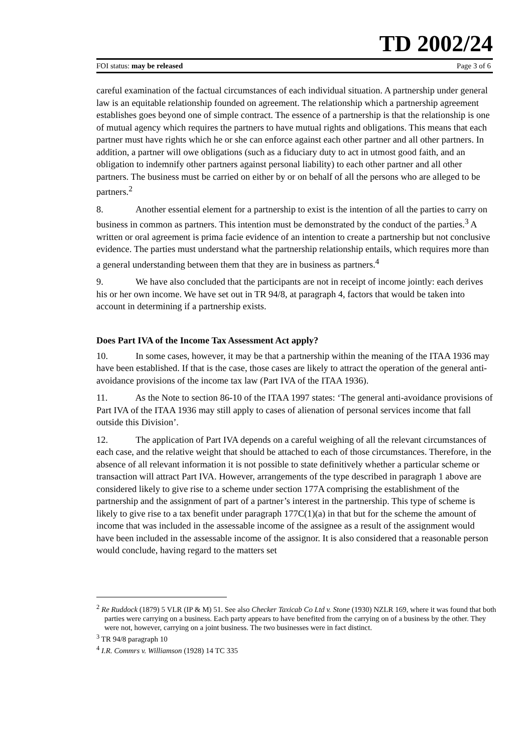TD 2002/24
FOI status: may be released Page 3 of 6
careful examination of the factual circumstances of each individual situation. A partnership under general law is an equitable relationship founded on agreement. The relationship which a partnership agreement establishes goes beyond one of simple contract. The essence of a partnership is that the relationship is one of mutual agency which requires the partners to have mutual rights and obligations. This means that each partner must have rights which he or she can enforce against each other partner and all other partners. In addition, a partner will owe obligations (such as a fiduciary duty to act in utmost good faith, and an obligation to indemnify other partners against personal liability) to each other partner and all other partners. The business must be carried on either by or on behalf of all the persons who are alleged to be partners.<sup>2</sup>
8. Another essential element for a partnership to exist is the intention of all the parties to carry on business in common as partners. This intention must be demonstrated by the conduct of the parties.<sup>3</sup> A written or oral agreement is prima facie evidence of an intention to create a partnership but not conclusive evidence. The parties must understand what the partnership relationship entails, which requires more than a general understanding between them that they are in business as partners.<sup>4</sup>
9. We have also concluded that the participants are not in receipt of income jointly: each derives his or her own income. We have set out in TR 94/8, at paragraph 4, factors that would be taken into account in determining if a partnership exists.
Does Part IVA of the Income Tax Assessment Act apply?
10. In some cases, however, it may be that a partnership within the meaning of the ITAA 1936 may have been established. If that is the case, those cases are likely to attract the operation of the general anti-avoidance provisions of the income tax law (Part IVA of the ITAA 1936).
11. As the Note to section 86-10 of the ITAA 1997 states: ‘The general anti-avoidance provisions of Part IVA of the ITAA 1936 may still apply to cases of alienation of personal services income that fall outside this Division’.
12. The application of Part IVA depends on a careful weighing of all the relevant circumstances of each case, and the relative weight that should be attached to each of those circumstances. Therefore, in the absence of all relevant information it is not possible to state definitively whether a particular scheme or transaction will attract Part IVA. However, arrangements of the type described in paragraph 1 above are considered likely to give rise to a scheme under section 177A comprising the establishment of the partnership and the assignment of part of a partner’s interest in the partnership. This type of scheme is likely to give rise to a tax benefit under paragraph 177C(1)(a) in that but for the scheme the amount of income that was included in the assessable income of the assignee as a result of the assignment would have been included in the assessable income of the assignor. It is also considered that a reasonable person would conclude, having regard to the matters set
<sup>2</sup> Re Ruddock (1879) 5 VLR (IP & M) 51. See also Checker Taxicab Co Ltd v. Stone (1930) NZLR 169, where it was found that both parties were carrying on a business. Each party appears to have benefited from the carrying on of a business by the other. They were not, however, carrying on a joint business. The two businesses were in fact distinct.
<sup>3</sup> TR 94/8 paragraph 10
<sup>4</sup> I.R. Commrs v. Williamson (1928) 14 TC 335